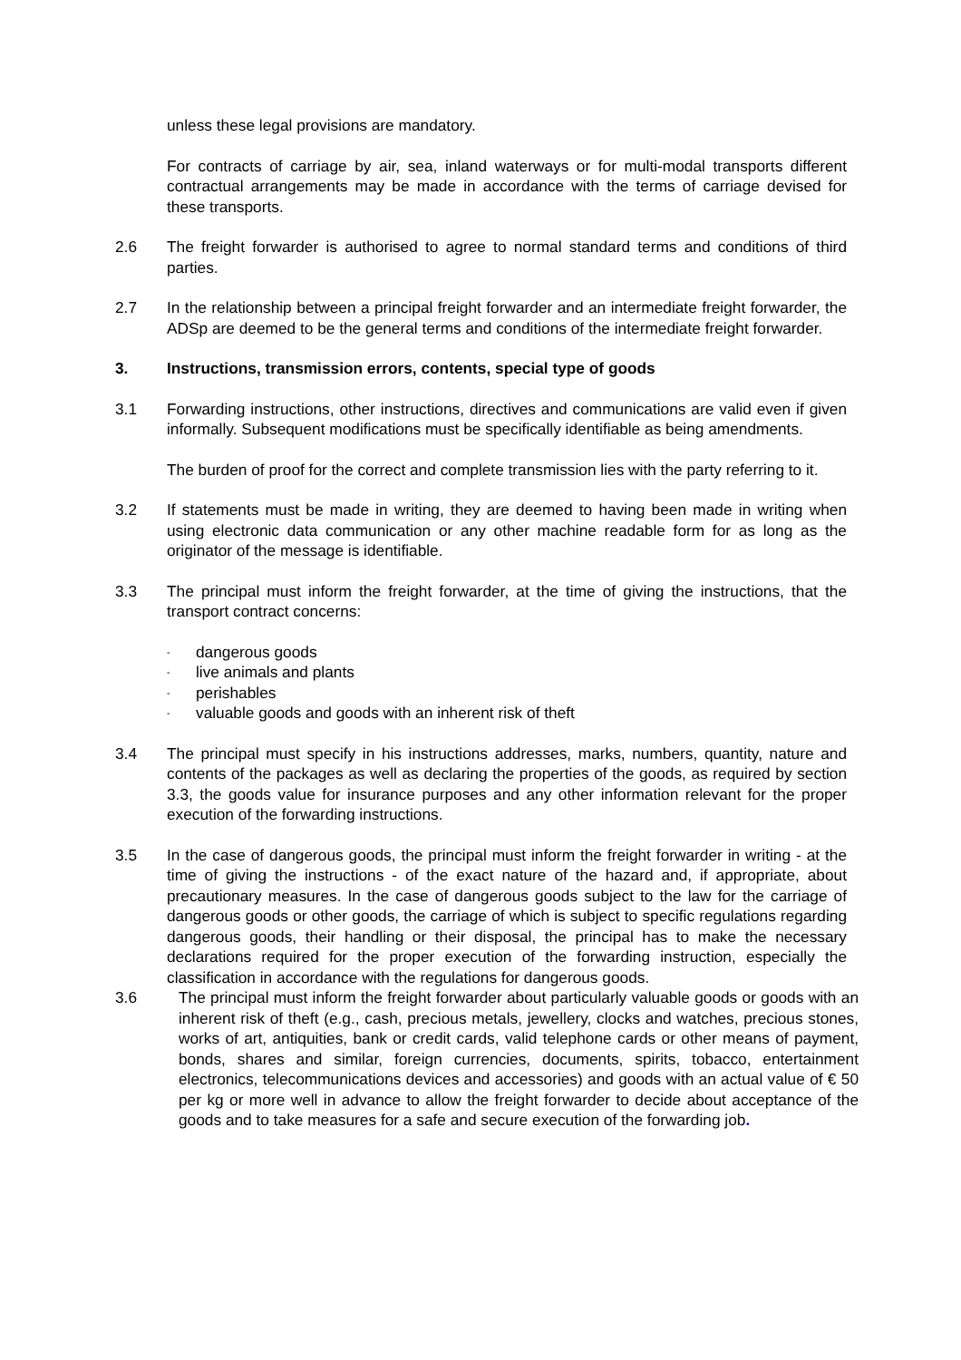unless these legal provisions are mandatory.
For contracts of carriage by air, sea, inland waterways or for multi-modal transports different contractual arrangements may be made in accordance with the terms of carriage devised for these transports.
2.6 The freight forwarder is authorised to agree to normal standard terms and conditions of third parties.
2.7 In the relationship between a principal freight forwarder and an intermediate freight forwarder, the ADSp are deemed to be the general terms and conditions of the intermediate freight forwarder.
3. Instructions, transmission errors, contents, special type of goods
3.1 Forwarding instructions, other instructions, directives and communications are valid even if given informally. Subsequent modifications must be specifically identifiable as being amendments.
The burden of proof for the correct and complete transmission lies with the party referring to it.
3.2 If statements must be made in writing, they are deemed to having been made in writing when using electronic data communication or any other machine readable form for as long as the originator of the message is identifiable.
3.3 The principal must inform the freight forwarder, at the time of giving the instructions, that the transport contract concerns:
- dangerous goods
- live animals and plants
- perishables
- valuable goods and goods with an inherent risk of theft
3.4 The principal must specify in his instructions addresses, marks, numbers, quantity, nature and contents of the packages as well as declaring the properties of the goods, as required by section 3.3, the goods value for insurance purposes and any other information relevant for the proper execution of the forwarding instructions.
3.5 In the case of dangerous goods, the principal must inform the freight forwarder in writing - at the time of giving the instructions - of the exact nature of the hazard and, if appropriate, about precautionary measures. In the case of dangerous goods subject to the law for the carriage of dangerous goods or other goods, the carriage of which is subject to specific regulations regarding dangerous goods, their handling or their disposal, the principal has to make the necessary declarations required for the proper execution of the forwarding instruction, especially the classification in accordance with the regulations for dangerous goods.
3.6 The principal must inform the freight forwarder about particularly valuable goods or goods with an inherent risk of theft (e.g., cash, precious metals, jewellery, clocks and watches, precious stones, works of art, antiquities, bank or credit cards, valid telephone cards or other means of payment, bonds, shares and similar, foreign currencies, documents, spirits, tobacco, entertainment electronics, telecommunications devices and accessories) and goods with an actual value of € 50 per kg or more well in advance to allow the freight forwarder to decide about acceptance of the goods and to take measures for a safe and secure execution of the forwarding job.